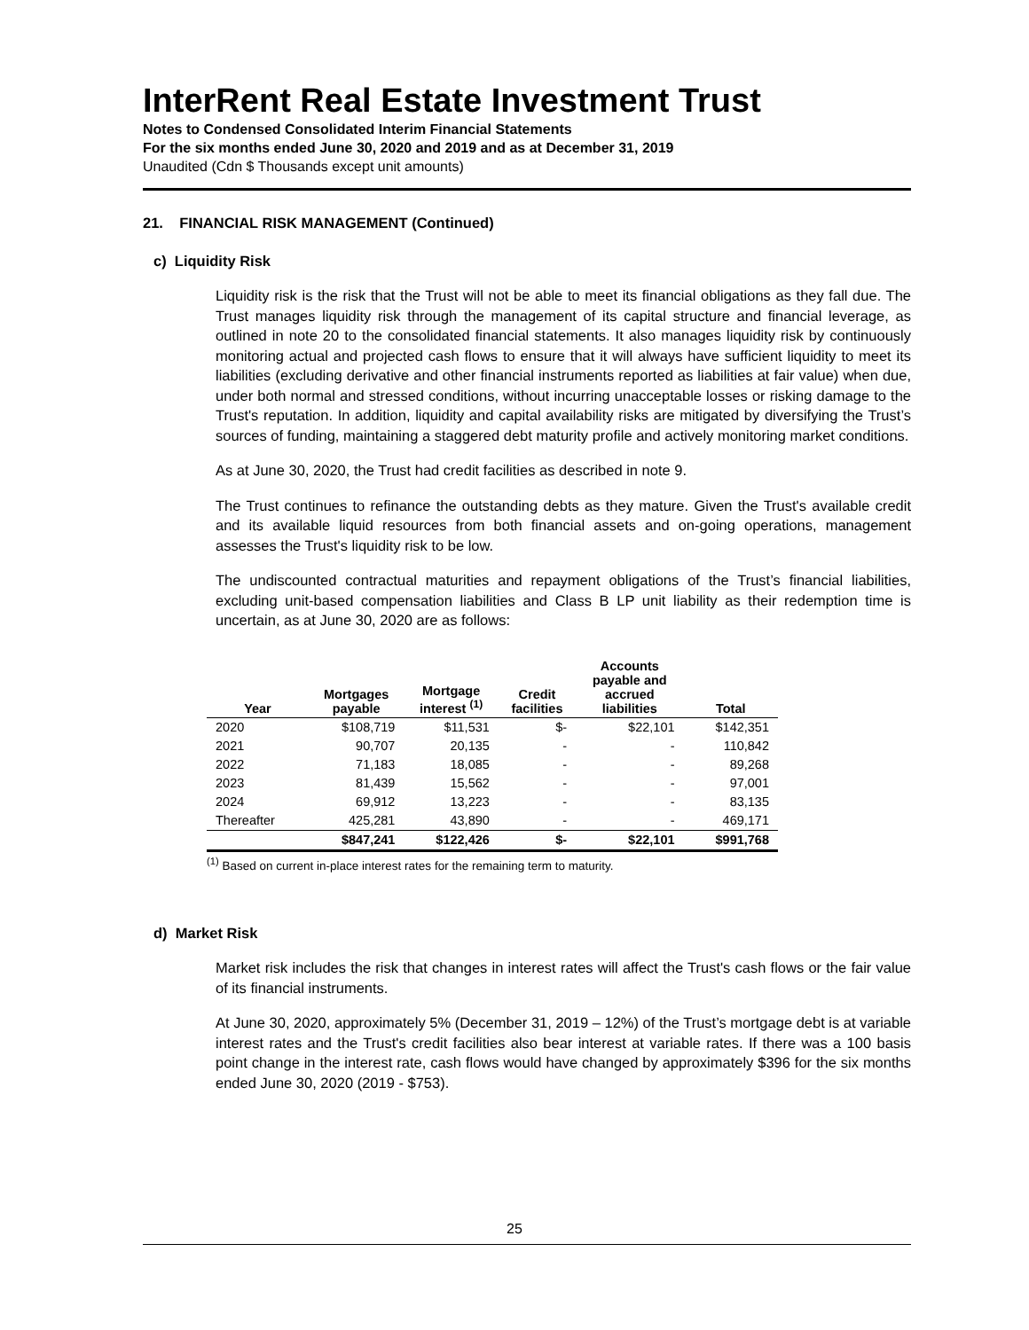InterRent Real Estate Investment Trust
Notes to Condensed Consolidated Interim Financial Statements
For the six months ended June 30, 2020 and 2019 and as at December 31, 2019
Unaudited (Cdn $ Thousands except unit amounts)
21. FINANCIAL RISK MANAGEMENT (Continued)
c) Liquidity Risk
Liquidity risk is the risk that the Trust will not be able to meet its financial obligations as they fall due. The Trust manages liquidity risk through the management of its capital structure and financial leverage, as outlined in note 20 to the consolidated financial statements. It also manages liquidity risk by continuously monitoring actual and projected cash flows to ensure that it will always have sufficient liquidity to meet its liabilities (excluding derivative and other financial instruments reported as liabilities at fair value) when due, under both normal and stressed conditions, without incurring unacceptable losses or risking damage to the Trust's reputation. In addition, liquidity and capital availability risks are mitigated by diversifying the Trust’s sources of funding, maintaining a staggered debt maturity profile and actively monitoring market conditions.
As at June 30, 2020, the Trust had credit facilities as described in note 9.
The Trust continues to refinance the outstanding debts as they mature. Given the Trust's available credit and its available liquid resources from both financial assets and on-going operations, management assesses the Trust's liquidity risk to be low.
The undiscounted contractual maturities and repayment obligations of the Trust’s financial liabilities, excluding unit-based compensation liabilities and Class B LP unit liability as their redemption time is uncertain, as at June 30, 2020 are as follows:
| Year | Mortgages payable | Mortgage interest <sup>(1)</sup> | Credit facilities | Accounts payable and accrued liabilities | Total |
| --- | --- | --- | --- | --- | --- |
| 2020 | $108,719 | $11,531 | $- | $22,101 | $142,351 |
| 2021 | 90,707 | 20,135 | - | - | 110,842 |
| 2022 | 71,183 | 18,085 | - | - | 89,268 |
| 2023 | 81,439 | 15,562 | - | - | 97,001 |
| 2024 | 69,912 | 13,223 | - | - | 83,135 |
| Thereafter | 425,281 | 43,890 | - | - | 469,171 |
| | $847,241 | $122,426 | $- | $22,101 | $991,768 |
<sup>(1)</sup> Based on current in-place interest rates for the remaining term to maturity.
d) Market Risk
Market risk includes the risk that changes in interest rates will affect the Trust's cash flows or the fair value of its financial instruments.
At June 30, 2020, approximately 5% (December 31, 2019 – 12%) of the Trust’s mortgage debt is at variable interest rates and the Trust's credit facilities also bear interest at variable rates. If there was a 100 basis point change in the interest rate, cash flows would have changed by approximately $396 for the six months ended June 30, 2020 (2019 - $753).
25